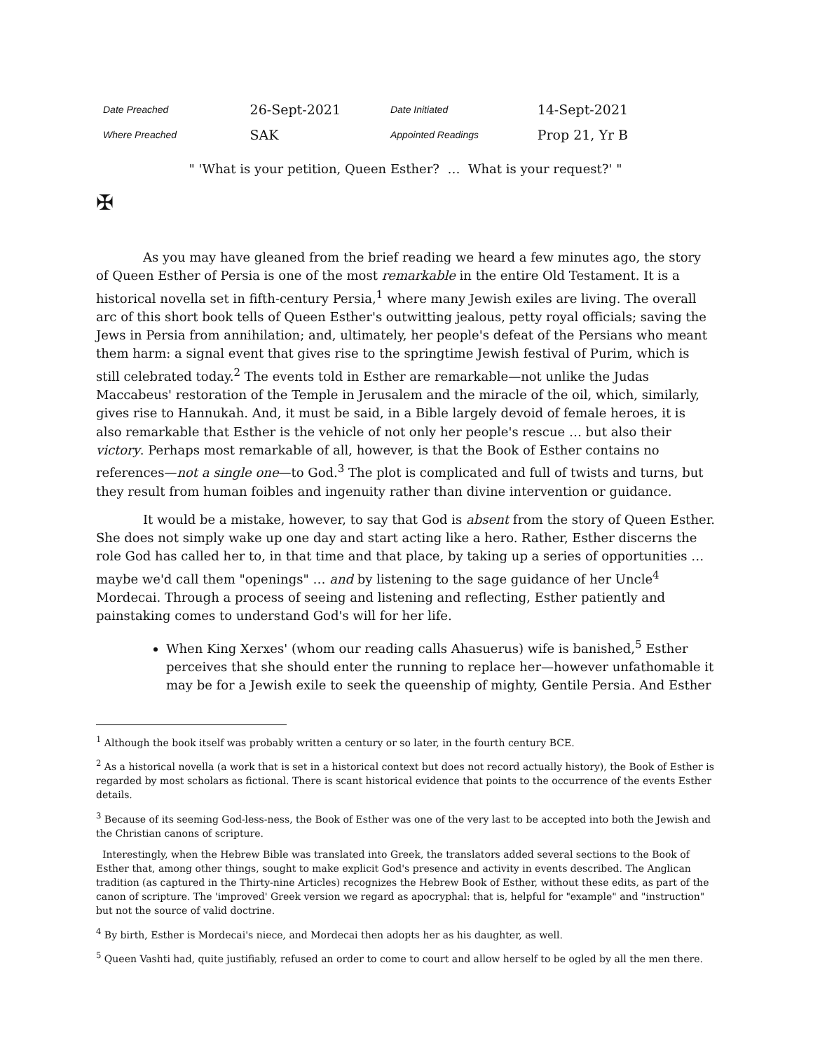| Date Preached | 26-Sept-2021 | Date Initiated | 14-Sept-2021 |
| Where Preached | SAK | Appointed Readings | Prop 21, Yr B |
" 'What is your petition, Queen Esther? … What is your request?' "
✠
As you may have gleaned from the brief reading we heard a few minutes ago, the story of Queen Esther of Persia is one of the most remarkable in the entire Old Testament. It is a historical novella set in fifth-century Persia,<sup>1</sup> where many Jewish exiles are living. The overall arc of this short book tells of Queen Esther's outwitting jealous, petty royal officials; saving the Jews in Persia from annihilation; and, ultimately, her people's defeat of the Persians who meant them harm: a signal event that gives rise to the springtime Jewish festival of Purim, which is still celebrated today.<sup>2</sup> The events told in Esther are remarkable—not unlike the Judas Maccabeus' restoration of the Temple in Jerusalem and the miracle of the oil, which, similarly, gives rise to Hannukah. And, it must be said, in a Bible largely devoid of female heroes, it is also remarkable that Esther is the vehicle of not only her people's rescue … but also their victory. Perhaps most remarkable of all, however, is that the Book of Esther contains no references—not a single one—to God.<sup>3</sup> The plot is complicated and full of twists and turns, but they result from human foibles and ingenuity rather than divine intervention or guidance.
It would be a mistake, however, to say that God is absent from the story of Queen Esther. She does not simply wake up one day and start acting like a hero. Rather, Esther discerns the role God has called her to, in that time and that place, by taking up a series of opportunities … maybe we'd call them "openings" … and by listening to the sage guidance of her Uncle<sup>4</sup> Mordecai. Through a process of seeing and listening and reflecting, Esther patiently and painstaking comes to understand God's will for her life.
When King Xerxes' (whom our reading calls Ahasuerus) wife is banished,<sup>5</sup> Esther perceives that she should enter the running to replace her—however unfathomable it may be for a Jewish exile to seek the queenship of mighty, Gentile Persia. And Esther
<sup>1</sup> Although the book itself was probably written a century or so later, in the fourth century BCE.
<sup>2</sup> As a historical novella (a work that is set in a historical context but does not record actually history), the Book of Esther is regarded by most scholars as fictional. There is scant historical evidence that points to the occurrence of the events Esther details.
<sup>3</sup> Because of its seeming God-less-ness, the Book of Esther was one of the very last to be accepted into both the Jewish and the Christian canons of scripture.
Interestingly, when the Hebrew Bible was translated into Greek, the translators added several sections to the Book of Esther that, among other things, sought to make explicit God's presence and activity in events described. The Anglican tradition (as captured in the Thirty-nine Articles) recognizes the Hebrew Book of Esther, without these edits, as part of the canon of scripture. The 'improved' Greek version we regard as apocryphal: that is, helpful for "example" and "instruction" but not the source of valid doctrine.
<sup>4</sup> By birth, Esther is Mordecai's niece, and Mordecai then adopts her as his daughter, as well.
<sup>5</sup> Queen Vashti had, quite justifiably, refused an order to come to court and allow herself to be ogled by all the men there.